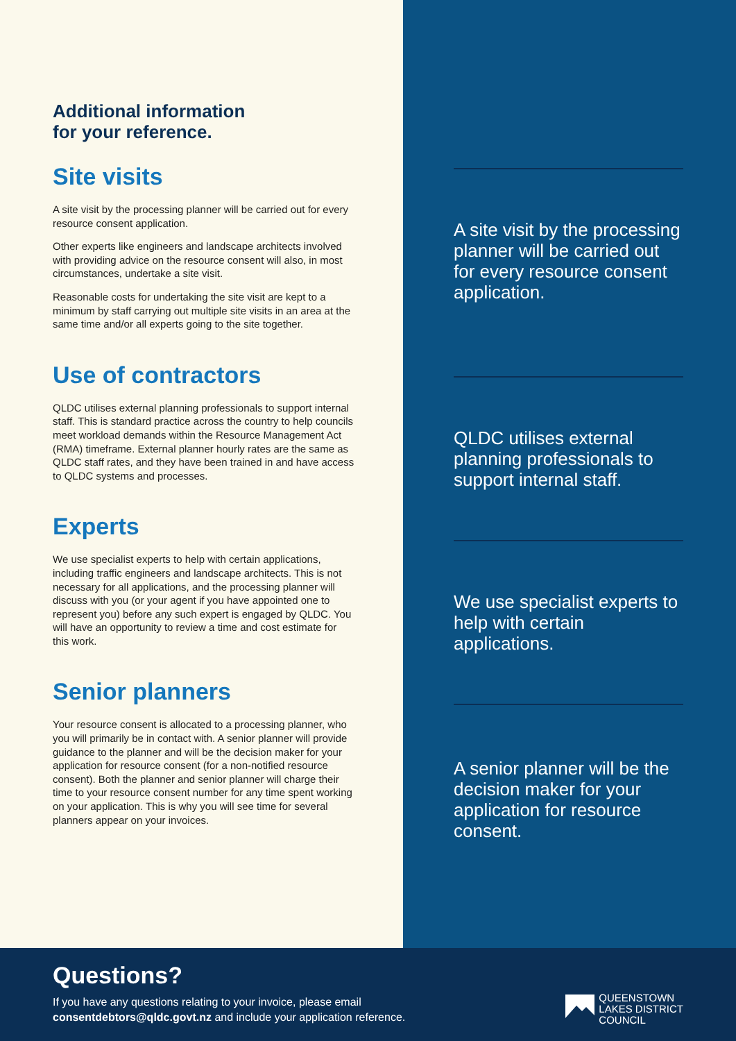Additional information
for your reference.
Site visits
A site visit by the processing planner will be carried out for every resource consent application.
Other experts like engineers and landscape architects involved with providing advice on the resource consent will also, in most circumstances, undertake a site visit.
Reasonable costs for undertaking the site visit are kept to a minimum by staff carrying out multiple site visits in an area at the same time and/or all experts going to the site together.
Use of contractors
QLDC utilises external planning professionals to support internal staff. This is standard practice across the country to help councils meet workload demands within the Resource Management Act (RMA) timeframe. External planner hourly rates are the same as QLDC staff rates, and they have been trained in and have access to QLDC systems and processes.
Experts
We use specialist experts to help with certain applications, including traffic engineers and landscape architects. This is not necessary for all applications, and the processing planner will discuss with you (or your agent if you have appointed one to represent you) before any such expert is engaged by QLDC. You will have an opportunity to review a time and cost estimate for this work.
Senior planners
Your resource consent is allocated to a processing planner, who you will primarily be in contact with. A senior planner will provide guidance to the planner and will be the decision maker for your application for resource consent (for a non-notified resource consent). Both the planner and senior planner will charge their time to your resource consent number for any time spent working on your application. This is why you will see time for several planners appear on your invoices.
A site visit by the processing planner will be carried out for every resource consent application.
QLDC utilises external planning professionals to support internal staff.
We use specialist experts to help with certain applications.
A senior planner will be the decision maker for your application for resource consent.
Questions?
If you have any questions relating to your invoice, please email
consentdebtors@qldc.govt.nz and include your application reference.
QUEENSTOWN
LAKES DISTRICT
COUNCIL